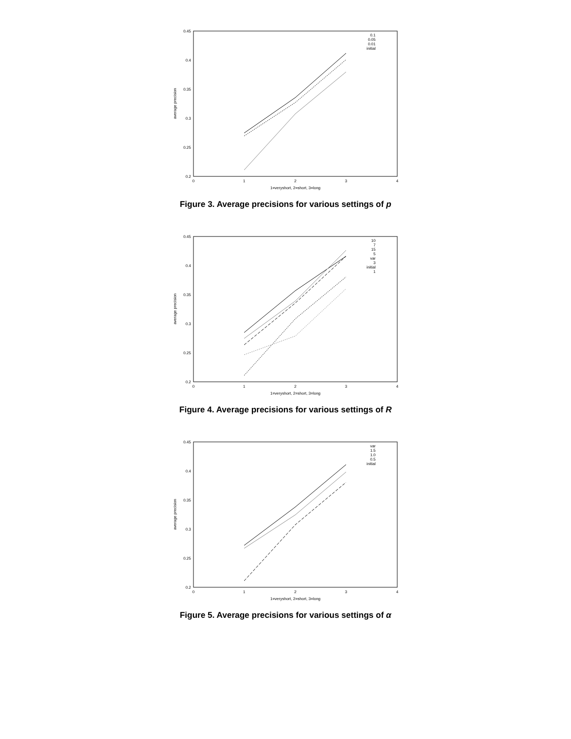0.45
0.4
0.35
0.3
0.25
0.2
0
1
2
3
4
1=veryshort, 2=short, 3=long
average precision
0.1
0.05
0.01
initial
Figure 3. Average precisions for various settings of p
0.45
0.4
0.35
0.3
0.25
0.2
0
1
2
3
4
1=veryshort, 2=short, 3=long
average precision
10
7
15
5
var
3
initial
1
Figure 4. Average precisions for various settings of R
0.45
0.4
0.35
0.3
0.25
0.2
0
1
2
3
4
1=veryshort, 2=short, 3=long
average precision
var
1.5
1.0
0.5
initial
Figure 5. Average precisions for various settings of α